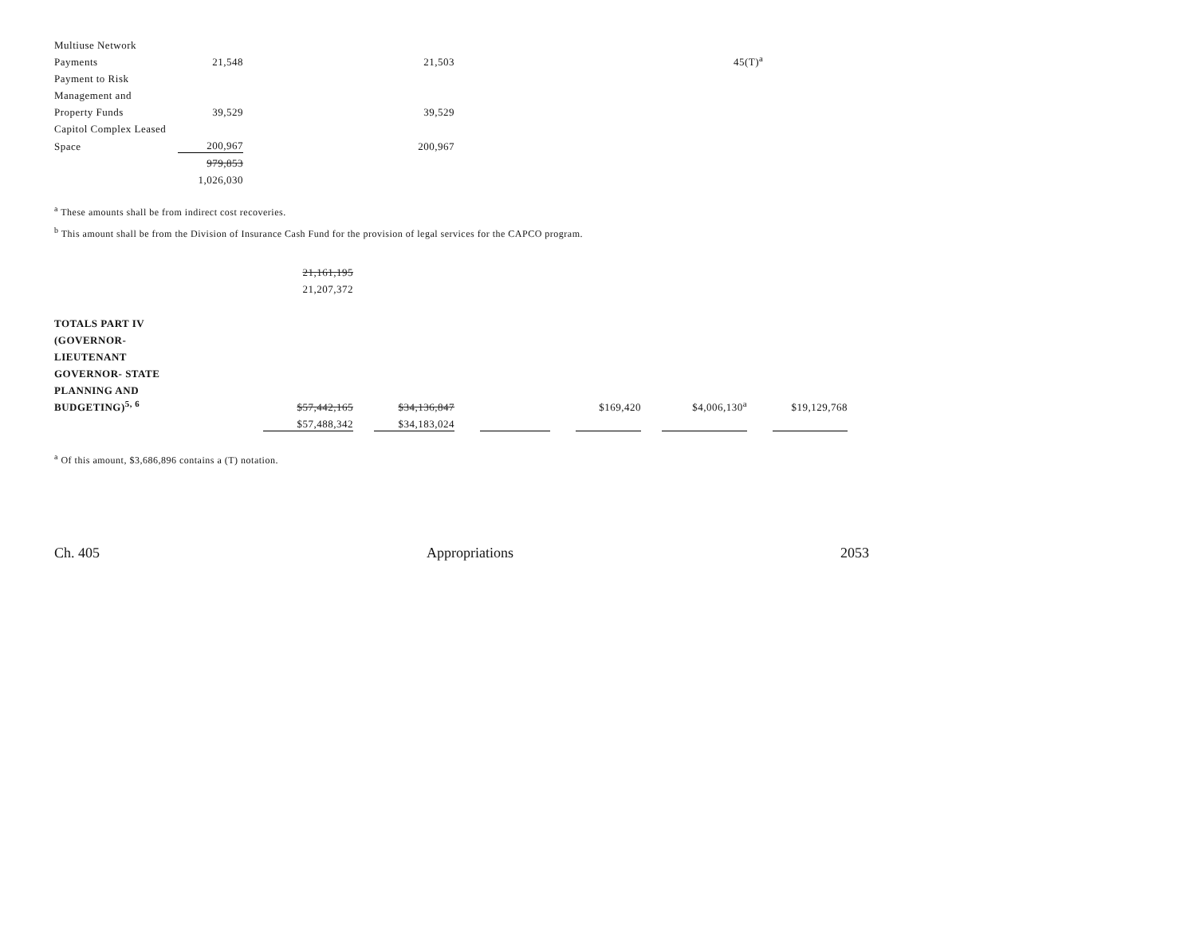| Multiuse Network | | | |
| Payments | 21,548 | 21,503 | 45(T)<sup>a</sup> |
| Payment to Risk | | | |
| Management and | | | |
| Property Funds | 39,529 | 39,529 | |
| Capitol Complex Leased | | | |
| Space | 200,967 | 200,967 | |
| | 979,853 | | |
| | 1,026,030 | | |
<sup>a</sup> These amounts shall be from indirect cost recoveries.
<sup>b</sup> This amount shall be from the Division of Insurance Cash Fund for the provision of legal services for the CAPCO program.
| | 21,161,195 |
| | 21,207,372 |
| TOTALS PART IV | | | | | | | | | | | |
| (GOVERNOR- | | | | | | | | | | | |
| LIEUTENANT | | | | | | | | | | | |
| GOVERNOR- STATE | | | | | | | | | | | |
| PLANNING AND | | | | | | | | | | | |
| BUDGETING)<sup>5, 6</sup> | $57,442,165 | | $34,136,847 | | | | $169,420 | | $4,006,130<sup>a</sup> | | $19,129,768 |
| | $57,488,342 | | $34,183,024 | | | | | | | | |
<sup>a</sup> Of this amount, $3,686,896 contains a (T) notation.
Ch. 405 Appropriations 2053